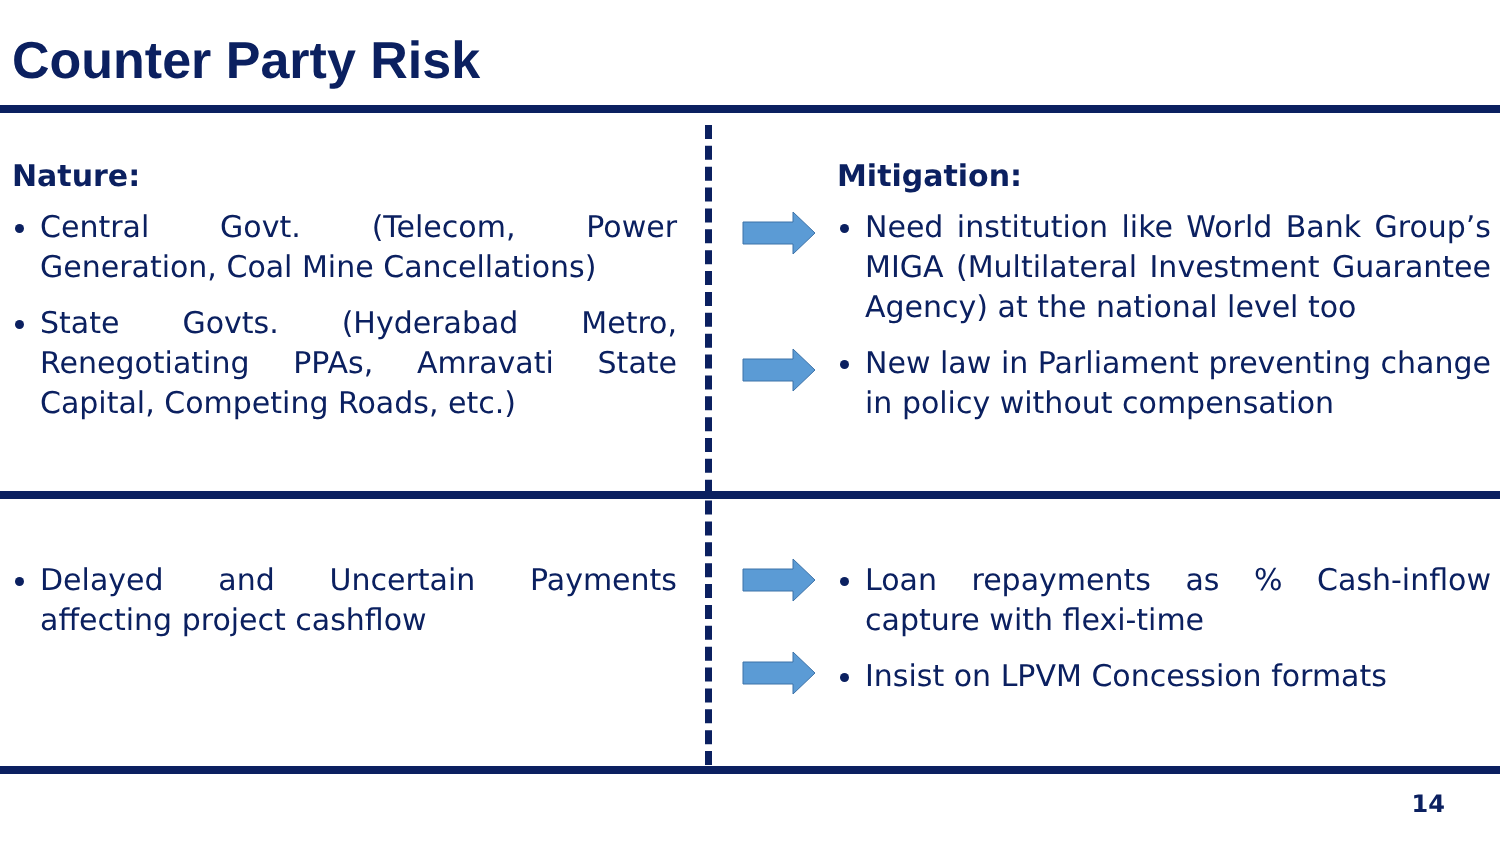Counter Party Risk
Nature:
Central Govt. (Telecom, Power Generation, Coal Mine Cancellations)
State Govts. (Hyderabad Metro, Renegotiating PPAs, Amravati State Capital, Competing Roads, etc.)
Mitigation:
Need institution like World Bank Group’s MIGA (Multilateral Investment Guarantee Agency) at the national level too
New law in Parliament preventing change in policy without compensation
Delayed and Uncertain Payments affecting project cashflow Loan repayments as % Cash-inflow capture with flexi-time
Insist on LPVM Concession formats
14